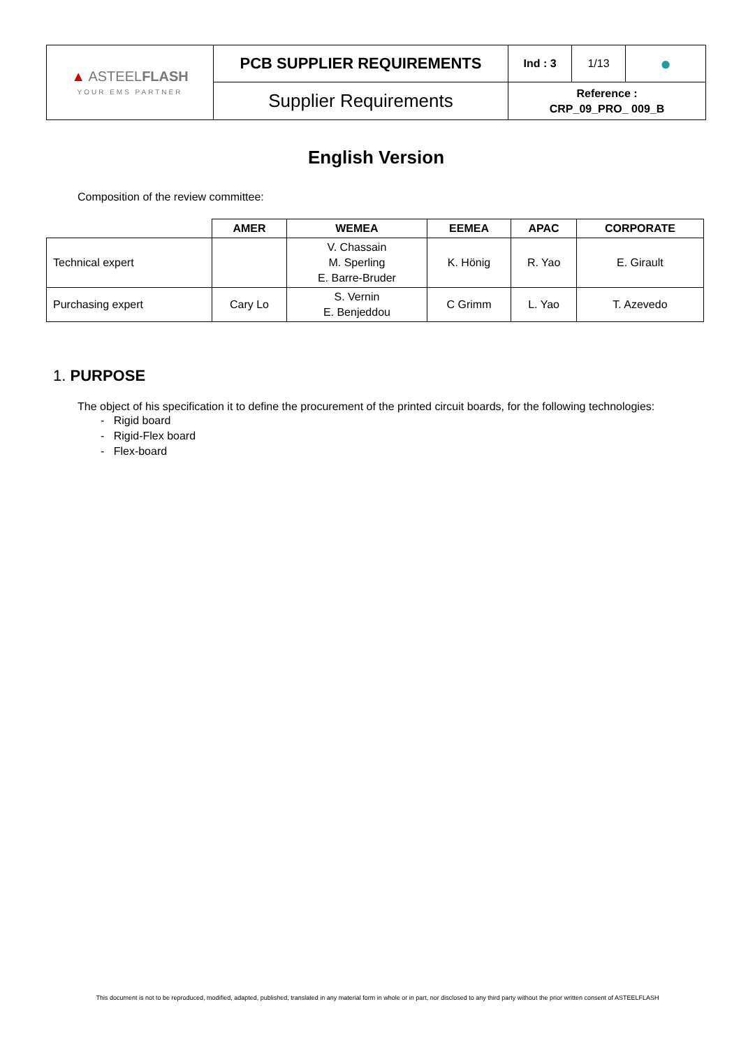| ▲ ASTEEL FLASH YOUR EMS PARTNER | PCB SUPPLIER REQUIREMENTS | Ind : 3 | 1/13 | ● |
| | Supplier Requirements | Reference : CRP_09_PRO_ 009_B | | |
English Version
Composition of the review committee:
| | AMER | WEMEA | EEMEA | APAC | CORPORATE |
| --- | --- | --- | --- | --- | --- |
| Technical expert | | V. Chassain M. Sperling E. Barre-Bruder | K. Hönig | R. Yao | E. Girault |
| Purchasing expert | Cary Lo | S. Vernin E. Benjeddou | C Grimm | L. Yao | T. Azevedo |
1. PURPOSE
The object of his specification it to define the procurement of the printed circuit boards, for the following technologies:
- Rigid board
- Rigid-Flex board
- Flex-board
This document is not to be reproduced, modified, adapted, published, translated in any material form in whole or in part, nor disclosed to any third party without the prior written consent of ASTEELFLASH